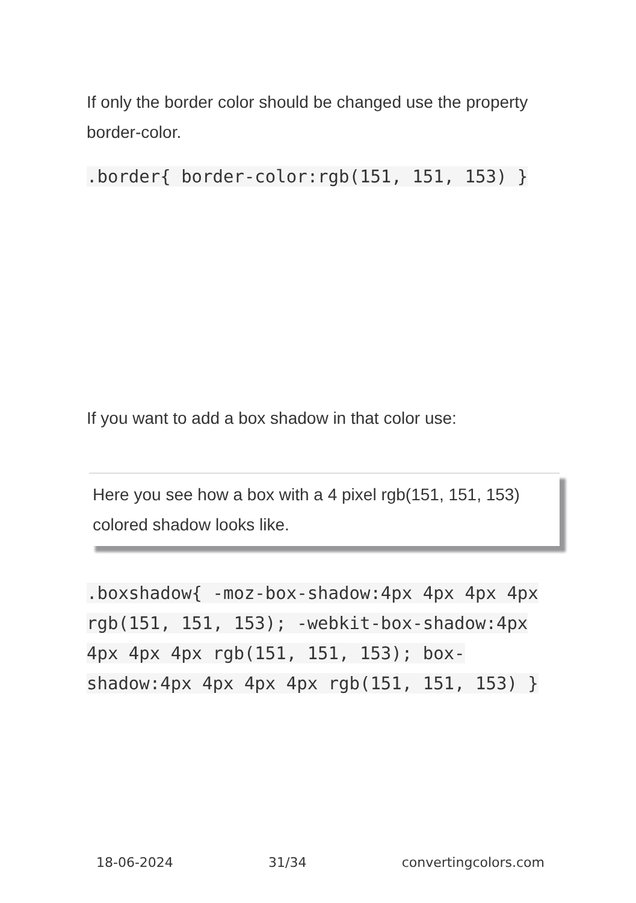If only the border color should be changed use the property border-color.
.border{ border-color:rgb(151, 151, 153) }
If you want to add a box shadow in that color use:
Here you see how a box with a 4 pixel rgb(151, 151, 153) colored shadow looks like.
.boxshadow{ -moz-box-shadow:4px 4px 4px 4px rgb(151, 151, 153); -webkit-box-shadow:4px 4px 4px 4px rgb(151, 151, 153); box-shadow:4px 4px 4px 4px rgb(151, 151, 153) }
18-06-2024 31/34 convertingcolors.com